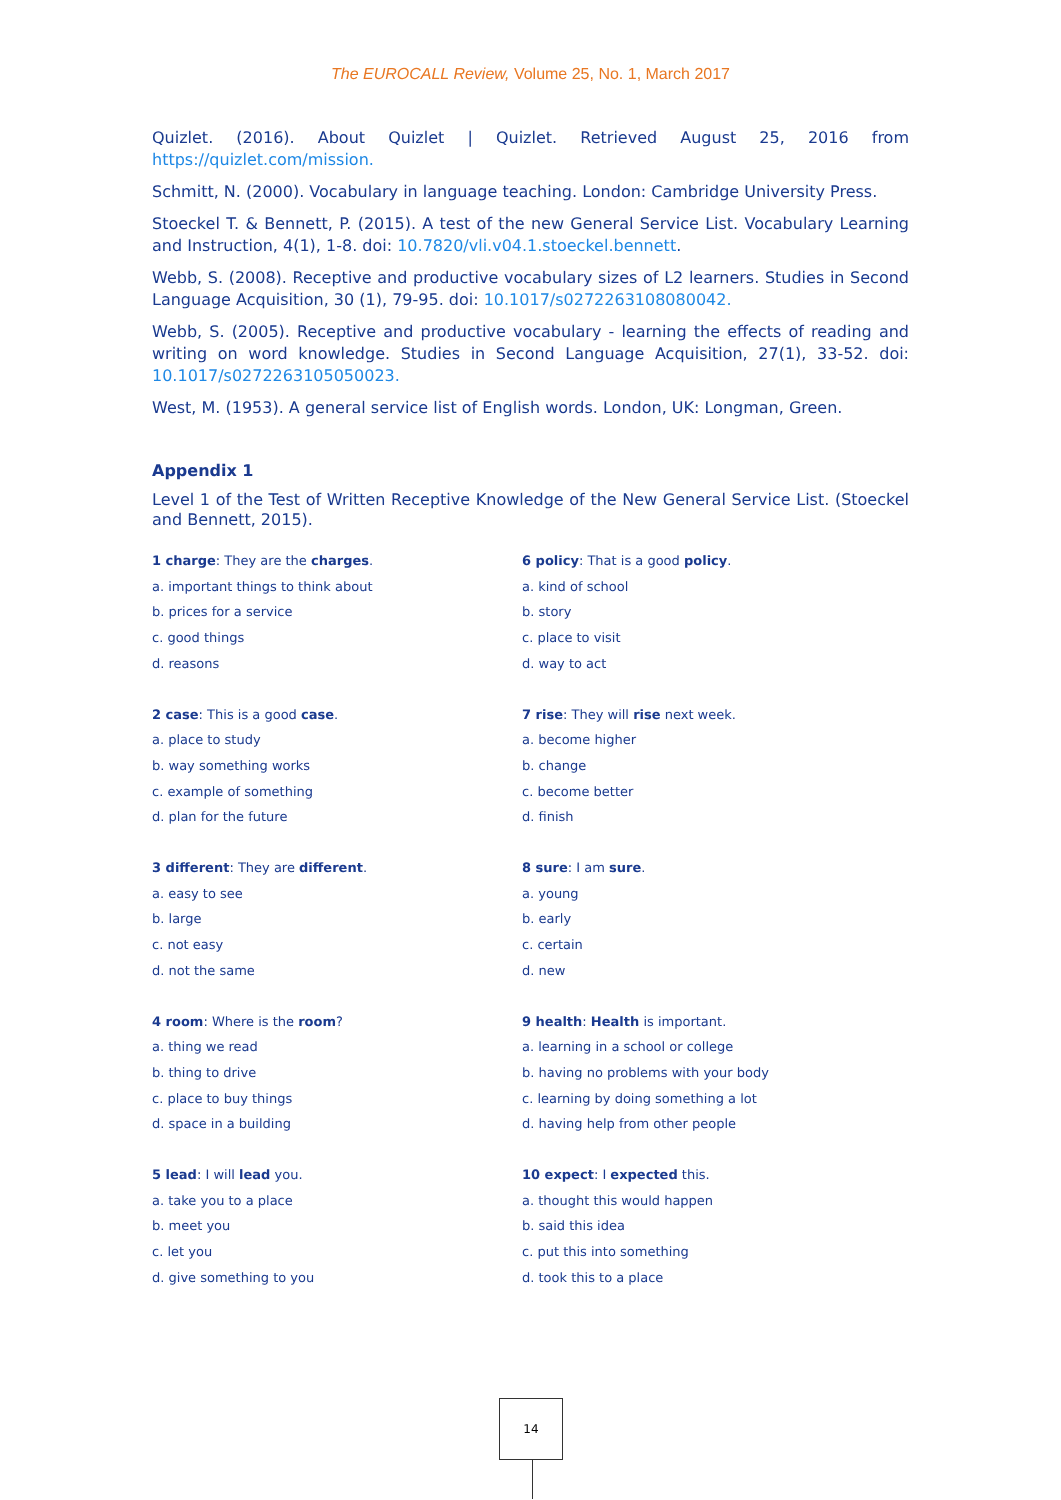The EUROCALL Review, Volume 25, No. 1, March 2017
Quizlet. (2016). About Quizlet | Quizlet. Retrieved August 25, 2016 from https://quizlet.com/mission.
Schmitt, N. (2000). Vocabulary in language teaching. London: Cambridge University Press.
Stoeckel T. & Bennett, P. (2015). A test of the new General Service List. Vocabulary Learning and Instruction, 4(1), 1-8. doi: 10.7820/vli.v04.1.stoeckel.bennett.
Webb, S. (2008). Receptive and productive vocabulary sizes of L2 learners. Studies in Second Language Acquisition, 30 (1), 79-95. doi: 10.1017/s0272263108080042.
Webb, S. (2005). Receptive and productive vocabulary - learning the effects of reading and writing on word knowledge. Studies in Second Language Acquisition, 27(1), 33-52. doi: 10.1017/s0272263105050023.
West, M. (1953). A general service list of English words. London, UK: Longman, Green.
Appendix 1
Level 1 of the Test of Written Receptive Knowledge of the New General Service List. (Stoeckel and Bennett, 2015).
1 charge: They are the charges.
a. important things to think about
b. prices for a service
c. good things
d. reasons
2 case: This is a good case.
a. place to study
b. way something works
c. example of something
d. plan for the future
3 different: They are different.
a. easy to see
b. large
c. not easy
d. not the same
4 room: Where is the room?
a. thing we read
b. thing to drive
c. place to buy things
d. space in a building
5 lead: I will lead you.
a. take you to a place
b. meet you
c. let you
d. give something to you
6 policy: That is a good policy.
a. kind of school
b. story
c. place to visit
d. way to act
7 rise: They will rise next week.
a. become higher
b. change
c. become better
d. finish
8 sure: I am sure.
a. young
b. early
c. certain
d. new
9 health: Health is important.
a. learning in a school or college
b. having no problems with your body
c. learning by doing something a lot
d. having help from other people
10 expect: I expected this.
a. thought this would happen
b. said this idea
c. put this into something
d. took this to a place
14